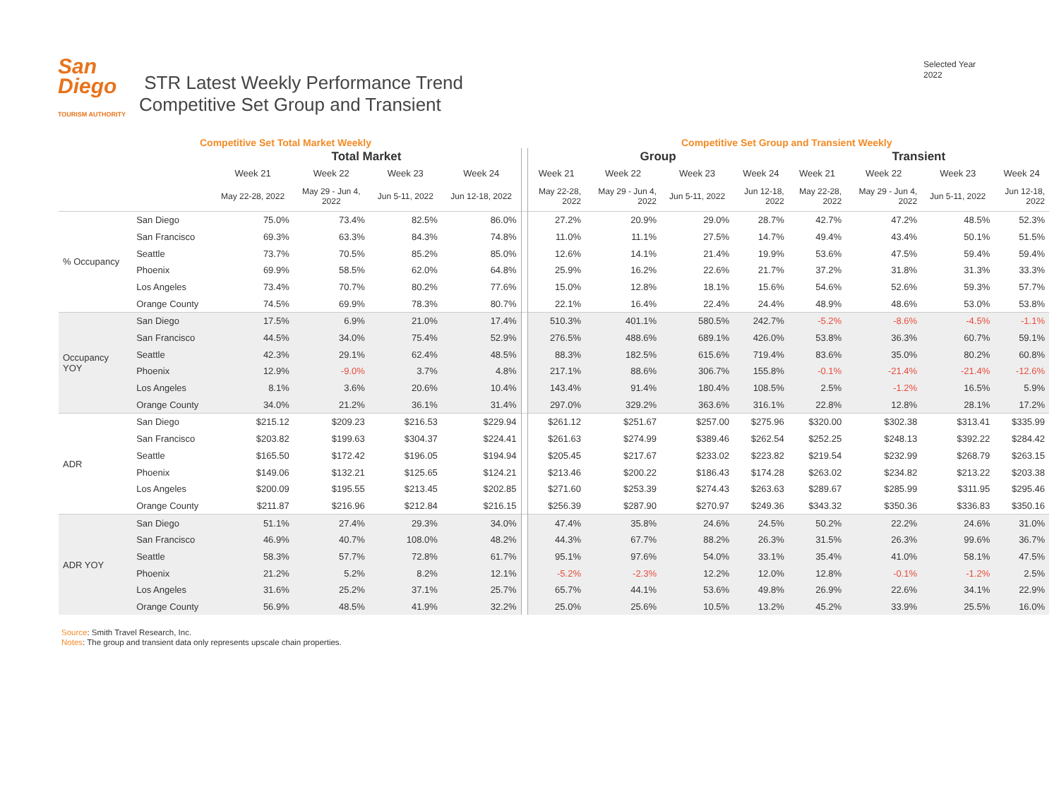San
Diego
TOURISM AUTHORITY
STR Latest Weekly Performance Trend
Competitive Set Group and Transient
Selected Year
2022
Competitive Set Total Market Weekly Competitive Set Group and Transient Weekly
| | | Total Market | | | | | Group | | | | Transient | | | |
| --- | --- | --- | --- | --- | --- | --- | --- | --- | --- | --- | --- | --- | --- | --- |
| | | Week 21 | Week 22 | Week 23 | Week 24 | | Week 21 | Week 22 | Week 23 | Week 24 | Week 21 | Week 22 | Week 23 | Week 24 |
| | | May 22-28, 2022 | May 29 - Jun 4, 2022 | Jun 5-11, 2022 | Jun 12-18, 2022 | | May 22-28, 2022 | May 29 - Jun 4, 2022 | Jun 5-11, 2022 | Jun 12-18, 2022 | May 22-28, 2022 | May 29 - Jun 4, 2022 | Jun 5-11, 2022 | Jun 12-18, 2022 |
| % Occupancy | San Diego | 75.0% | 73.4% | 82.5% | 86.0% | | 27.2% | 20.9% | 29.0% | 28.7% | 42.7% | 47.2% | 48.5% | 52.3% |
| | San Francisco | 69.3% | 63.3% | 84.3% | 74.8% | | 11.0% | 11.1% | 27.5% | 14.7% | 49.4% | 43.4% | 50.1% | 51.5% |
| | Seattle | 73.7% | 70.5% | 85.2% | 85.0% | | 12.6% | 14.1% | 21.4% | 19.9% | 53.6% | 47.5% | 59.4% | 59.4% |
| | Phoenix | 69.9% | 58.5% | 62.0% | 64.8% | | 25.9% | 16.2% | 22.6% | 21.7% | 37.2% | 31.8% | 31.3% | 33.3% |
| | Los Angeles | 73.4% | 70.7% | 80.2% | 77.6% | | 15.0% | 12.8% | 18.1% | 15.6% | 54.6% | 52.6% | 59.3% | 57.7% |
| | Orange County | 74.5% | 69.9% | 78.3% | 80.7% | | 22.1% | 16.4% | 22.4% | 24.4% | 48.9% | 48.6% | 53.0% | 53.8% |
| Occupancy YOY | San Diego | 17.5% | 6.9% | 21.0% | 17.4% | | 510.3% | 401.1% | 580.5% | 242.7% | -5.2% | -8.6% | -4.5% | -1.1% |
| | San Francisco | 44.5% | 34.0% | 75.4% | 52.9% | | 276.5% | 488.6% | 689.1% | 426.0% | 53.8% | 36.3% | 60.7% | 59.1% |
| | Seattle | 42.3% | 29.1% | 62.4% | 48.5% | | 88.3% | 182.5% | 615.6% | 719.4% | 83.6% | 35.0% | 80.2% | 60.8% |
| | Phoenix | 12.9% | -9.0% | 3.7% | 4.8% | | 217.1% | 88.6% | 306.7% | 155.8% | -0.1% | -21.4% | -21.4% | -12.6% |
| | Los Angeles | 8.1% | 3.6% | 20.6% | 10.4% | | 143.4% | 91.4% | 180.4% | 108.5% | 2.5% | -1.2% | 16.5% | 5.9% |
| | Orange County | 34.0% | 21.2% | 36.1% | 31.4% | | 297.0% | 329.2% | 363.6% | 316.1% | 22.8% | 12.8% | 28.1% | 17.2% |
| ADR | San Diego | $215.12 | $209.23 | $216.53 | $229.94 | | $261.12 | $251.67 | $257.00 | $275.96 | $320.00 | $302.38 | $313.41 | $335.99 |
| | San Francisco | $203.82 | $199.63 | $304.37 | $224.41 | | $261.63 | $274.99 | $389.46 | $262.54 | $252.25 | $248.13 | $392.22 | $284.42 |
| | Seattle | $165.50 | $172.42 | $196.05 | $194.94 | | $205.45 | $217.67 | $233.02 | $223.82 | $219.54 | $232.99 | $268.79 | $263.15 |
| | Phoenix | $149.06 | $132.21 | $125.65 | $124.21 | | $213.46 | $200.22 | $186.43 | $174.28 | $263.02 | $234.82 | $213.22 | $203.38 |
| | Los Angeles | $200.09 | $195.55 | $213.45 | $202.85 | | $271.60 | $253.39 | $274.43 | $263.63 | $289.67 | $285.99 | $311.95 | $295.46 |
| | Orange County | $211.87 | $216.96 | $212.84 | $216.15 | | $256.39 | $287.90 | $270.97 | $249.36 | $343.32 | $350.36 | $336.83 | $350.16 |
| ADR YOY | San Diego | 51.1% | 27.4% | 29.3% | 34.0% | | 47.4% | 35.8% | 24.6% | 24.5% | 50.2% | 22.2% | 24.6% | 31.0% |
| | San Francisco | 46.9% | 40.7% | 108.0% | 48.2% | | 44.3% | 67.7% | 88.2% | 26.3% | 31.5% | 26.3% | 99.6% | 36.7% |
| | Seattle | 58.3% | 57.7% | 72.8% | 61.7% | | 95.1% | 97.6% | 54.0% | 33.1% | 35.4% | 41.0% | 58.1% | 47.5% |
| | Phoenix | 21.2% | 5.2% | 8.2% | 12.1% | | -5.2% | -2.3% | 12.2% | 12.0% | 12.8% | -0.1% | -1.2% | 2.5% |
| | Los Angeles | 31.6% | 25.2% | 37.1% | 25.7% | | 65.7% | 44.1% | 53.6% | 49.8% | 26.9% | 22.6% | 34.1% | 22.9% |
| | Orange County | 56.9% | 48.5% | 41.9% | 32.2% | | 25.0% | 25.6% | 10.5% | 13.2% | 45.2% | 33.9% | 25.5% | 16.0% |
Source: Smith Travel Research, Inc.
Notes: The group and transient data only represents upscale chain properties.